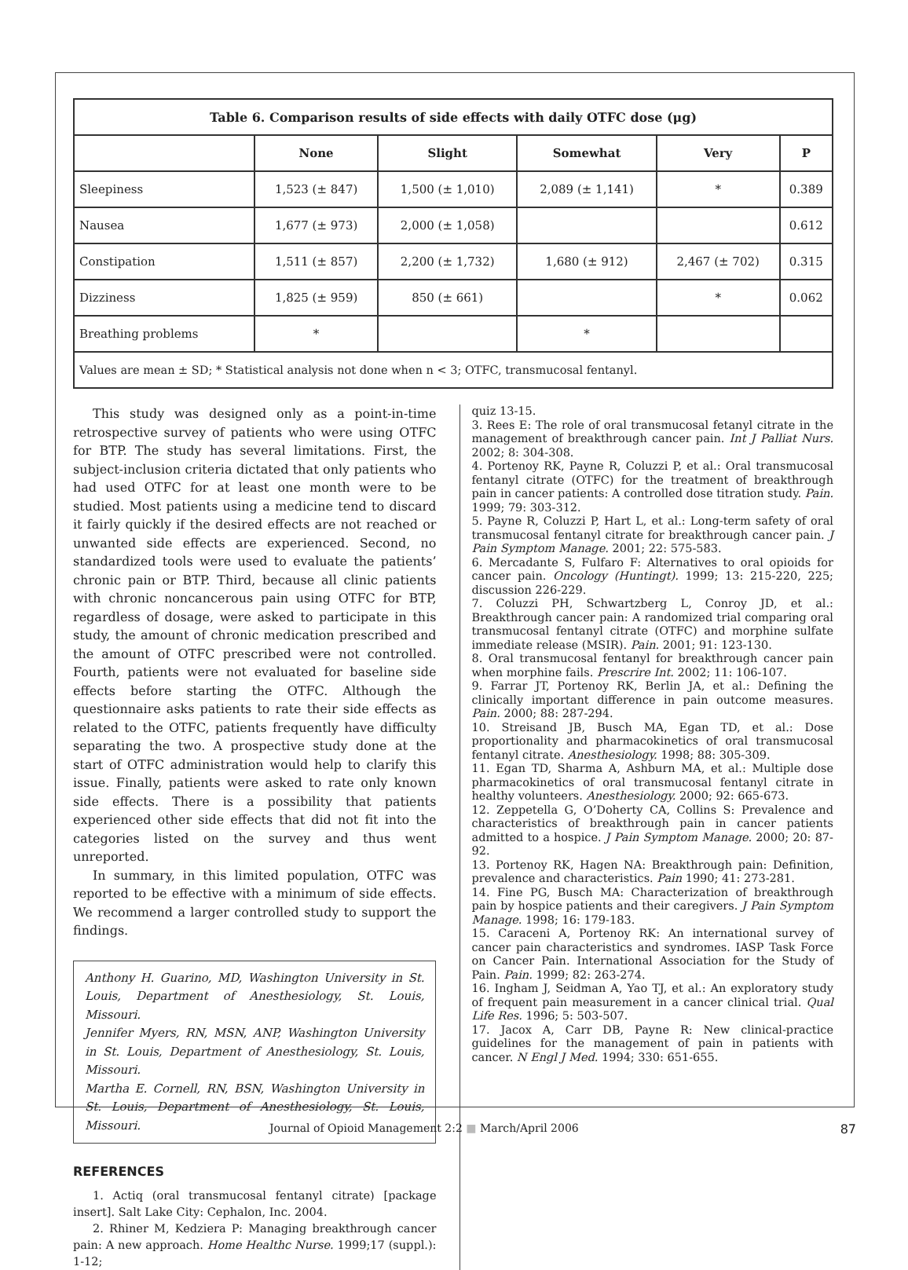| Table 6. Comparison results of side effects with daily OTFC dose (μg) | | | | | |
| --- | --- | --- | --- | --- | --- |
| | None | Slight | Somewhat | Very | P |
| Sleepiness | 1,523 (± 847) | 1,500 (± 1,010) | 2,089 (± 1,141) | * | 0.389 |
| Nausea | 1,677 (± 973) | 2,000 (± 1,058) | | | 0.612 |
| Constipation | 1,511 (± 857) | 2,200 (± 1,732) | 1,680 (± 912) | 2,467 (± 702) | 0.315 |
| Dizziness | 1,825 (± 959) | 850 (± 661) | | * | 0.062 |
| Breathing problems | * | | * | | |
| Values are mean ± SD; * Statistical analysis not done when n < 3; OTFC, transmucosal fentanyl. | | | | | |
This study was designed only as a point-in-time retrospective survey of patients who were using OTFC for BTP. The study has several limitations. First, the subject-inclusion criteria dictated that only patients who had used OTFC for at least one month were to be studied. Most patients using a medicine tend to discard it fairly quickly if the desired effects are not reached or unwanted side effects are experienced. Second, no standardized tools were used to evaluate the patients’ chronic pain or BTP. Third, because all clinic patients with chronic noncancerous pain using OTFC for BTP, regardless of dosage, were asked to participate in this study, the amount of chronic medication prescribed and the amount of OTFC prescribed were not controlled. Fourth, patients were not evaluated for baseline side effects before starting the OTFC. Although the questionnaire asks patients to rate their side effects as related to the OTFC, patients frequently have difficulty separating the two. A prospective study done at the start of OTFC administration would help to clarify this issue. Finally, patients were asked to rate only known side effects. There is a possibility that patients experienced other side effects that did not fit into the categories listed on the survey and thus went unreported.
In summary, in this limited population, OTFC was reported to be effective with a minimum of side effects. We recommend a larger controlled study to support the findings.
Anthony H. Guarino, MD, Washington University in St. Louis, Department of Anesthesiology, St. Louis, Missouri.
Jennifer Myers, RN, MSN, ANP, Washington University in St. Louis, Department of Anesthesiology, St. Louis, Missouri.
Martha E. Cornell, RN, BSN, Washington University in St. Louis, Department of Anesthesiology, St. Louis, Missouri.
REFERENCES
1. Actiq (oral transmucosal fentanyl citrate) [package insert]. Salt Lake City: Cephalon, Inc. 2004.
2. Rhiner M, Kedziera P: Managing breakthrough cancer pain: A new approach. Home Healthc Nurse. 1999;17 (suppl.): 1-12;
quiz 13-15.
3. Rees E: The role of oral transmucosal fetanyl citrate in the management of breakthrough cancer pain. Int J Palliat Nurs. 2002; 8: 304-308.
4. Portenoy RK, Payne R, Coluzzi P, et al.: Oral transmucosal fentanyl citrate (OTFC) for the treatment of breakthrough pain in cancer patients: A controlled dose titration study. Pain. 1999; 79: 303-312.
5. Payne R, Coluzzi P, Hart L, et al.: Long-term safety of oral transmucosal fentanyl citrate for breakthrough cancer pain. J Pain Symptom Manage. 2001; 22: 575-583.
6. Mercadante S, Fulfaro F: Alternatives to oral opioids for cancer pain. Oncology (Huntingt). 1999; 13: 215-220, 225; discussion 226-229.
7. Coluzzi PH, Schwartzberg L, Conroy JD, et al.: Breakthrough cancer pain: A randomized trial comparing oral transmucosal fentanyl citrate (OTFC) and morphine sulfate immediate release (MSIR). Pain. 2001; 91: 123-130.
8. Oral transmucosal fentanyl for breakthrough cancer pain when morphine fails. Prescrire Int. 2002; 11: 106-107.
9. Farrar JT, Portenoy RK, Berlin JA, et al.: Defining the clinically important difference in pain outcome measures. Pain. 2000; 88: 287-294.
10. Streisand JB, Busch MA, Egan TD, et al.: Dose proportionality and pharmacokinetics of oral transmucosal fentanyl citrate. Anesthesiology. 1998; 88: 305-309.
11. Egan TD, Sharma A, Ashburn MA, et al.: Multiple dose pharmacokinetics of oral transmucosal fentanyl citrate in healthy volunteers. Anesthesiology. 2000; 92: 665-673.
12. Zeppetella G, O’Doherty CA, Collins S: Prevalence and characteristics of breakthrough pain in cancer patients admitted to a hospice. J Pain Symptom Manage. 2000; 20: 87-92.
13. Portenoy RK, Hagen NA: Breakthrough pain: Definition, prevalence and characteristics. Pain 1990; 41: 273-281.
14. Fine PG, Busch MA: Characterization of breakthrough pain by hospice patients and their caregivers. J Pain Symptom Manage. 1998; 16: 179-183.
15. Caraceni A, Portenoy RK: An international survey of cancer pain characteristics and syndromes. IASP Task Force on Cancer Pain. International Association for the Study of Pain. Pain. 1999; 82: 263-274.
16. Ingham J, Seidman A, Yao TJ, et al.: An exploratory study of frequent pain measurement in a cancer clinical trial. Qual Life Res. 1996; 5: 503-507.
17. Jacox A, Carr DB, Payne R: New clinical-practice guidelines for the management of pain in patients with cancer. N Engl J Med. 1994; 330: 651-655.
Journal of Opioid Management 2:2 ■ March/April 2006 87